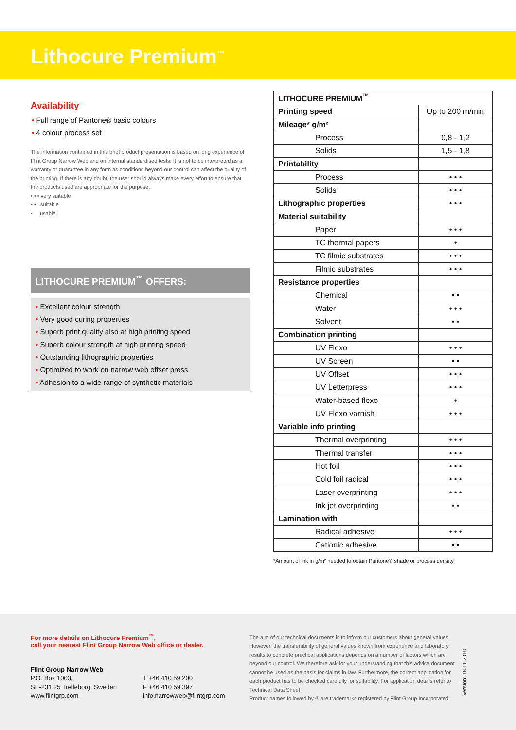Lithocure Premium<sup>™</sup>
Availability
• Full range of Pantone® basic colours
• 4 colour process set
The information contained in this brief product presentation is based on long experience of Flint Group Narrow Web and on internal standardised tests. It is not to be interpreted as a warranty or guarantee in any form as conditions beyond our control can affect the quality of the printing. If there is any doubt, the user should always make every effort to ensure that the products used are appropriate for the purpose.
• • • very suitable
• • suitable
• usable
LITHOCURE PREMIUM<sup>™</sup> OFFERS:
• Excellent colour strength
• Very good curing properties
• Superb print quality also at high printing speed
• Superb colour strength at high printing speed
• Outstanding lithographic properties
• Optimized to work on narrow web offset press
• Adhesion to a wide range of synthetic materials
| LITHOCURE PREMIUM<sup>™</sup> | |
| --- | --- |
| Printing speed | Up to 200 m/min |
| Mileage* g/m² | |
| Process | 0,8 - 1,2 |
| Solids | 1,5 - 1,8 |
| Printability | |
| Process | • • • |
| Solids | • • • |
| Lithographic properties | • • • |
| Material suitability | |
| Paper | • • • |
| TC thermal papers | • |
| TC filmic substrates | • • • |
| Filmic substrates | • • • |
| Resistance properties | |
| Chemical | • • |
| Water | • • • |
| Solvent | • • |
| Combination printing | |
| UV Flexo | • • • |
| UV Screen | • • |
| UV Offset | • • • |
| UV Letterpress | • • • |
| Water-based flexo | • |
| UV Flexo varnish | • • • |
| Variable info printing | |
| Thermal overprinting | • • • |
| Thermal transfer | • • • |
| Hot foil | • • • |
| Cold foil radical | • • • |
| Laser overprinting | • • • |
| Ink jet overprinting | • • |
| Lamination with | |
| Radical adhesive | • • • |
| Cationic adhesive | • • |
*Amount of ink in g/m² needed to obtain Pantone® shade or process density.
For more details on Lithocure Premium<sup>™</sup>,
call your nearest Flint Group Narrow Web office or dealer.
Flint Group Narrow Web
P.O. Box 1003,
SE-231 25 Trelleborg, Sweden
www.flintgrp.com
T +46 410 59 200
F +46 410 59 397
info.narrowweb@flintgrp.com
The aim of our technical documents is to inform our customers about general values. However, the transferability of general values known from experience and laboratory results to concrete practical applications depends on a number of factors which are beyond our control. We therefore ask for your understanding that this advice document cannot be used as the basis for claims in law. Furthermore, the correct application for each product has to be checked carefully for suitability. For application details refer to Technical Data Sheet.
Product names followed by ® are trademarks registered by Flint Group Incorporated.
Version: 18.11.2010